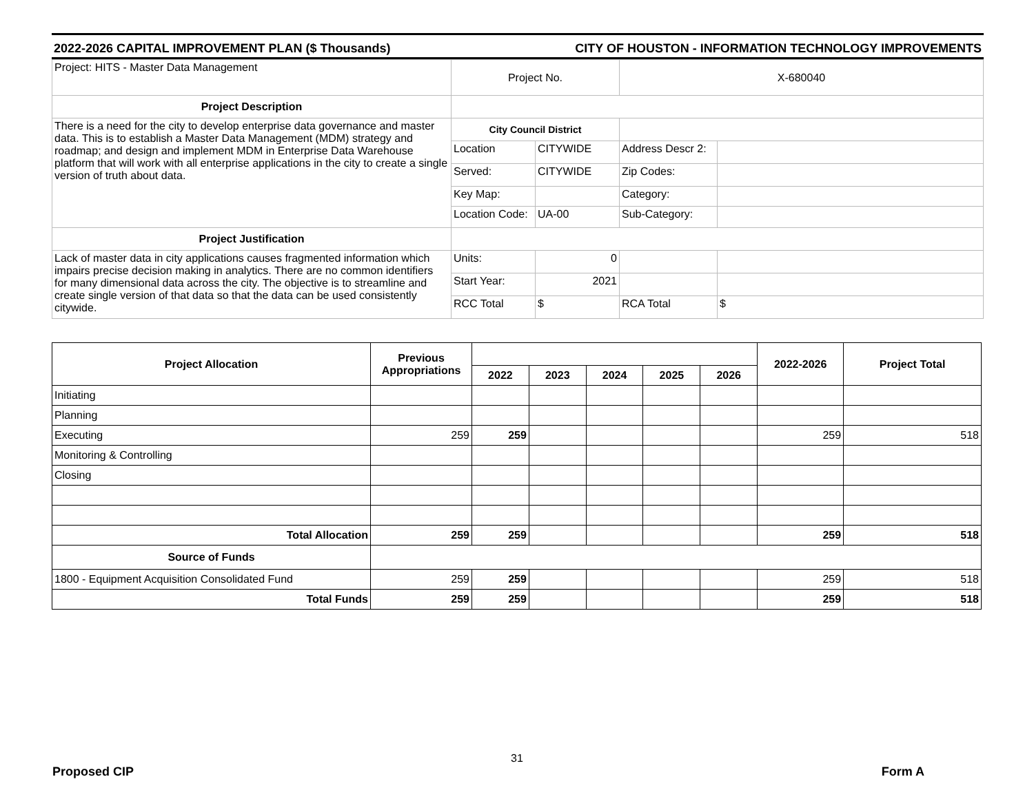2022-2026 CAPITAL IMPROVEMENT PLAN ($ Thousands) CITY OF HOUSTON - INFORMATION TECHNOLOGY IMPROVEMENTS
| Project: HITS - Master Data Management | Project No. | | X-680040 | |
| Project Description | | | | |
| There is a need for the city to develop enterprise data governance and master data. This is to establish a Master Data Management (MDM) strategy and roadmap; and design and implement MDM in Enterprise Data Warehouse platform that will work with all enterprise applications in the city to create a single version of truth about data. | City Council District | | | |
| | Location | CITYWIDE | Address Descr 2: | |
| | Served: | CITYWIDE | Zip Codes: | |
| | Key Map: | | Category: | |
| | Location Code: | UA-00 | Sub-Category: | |
| Project Justification | | | | |
| Lack of master data in city applications causes fragmented information which impairs precise decision making in analytics. There are no common identifiers for many dimensional data across the city. The objective is to streamline and create single version of that data so that the data can be used consistently citywide. | Units: | 0 | | |
| | Start Year: | 2021 | | |
| | RCC Total | $ | RCA Total | $ |
| Project Allocation | Previous Appropriations | | | | | | 2022-2026 | Project Total |
| --- | --- | --- | --- | --- | --- | --- | --- | --- |
| | | 2022 | 2023 | 2024 | 2025 | 2026 | | |
| Initiating | | | | | | | | |
| Planning | | | | | | | | |
| Executing | 259 | 259 | | | | | 259 | 518 |
| Monitoring & Controlling | | | | | | | | |
| Closing | | | | | | | | |
| Total Allocation | 259 | 259 | | | | | 259 | 518 |
| Source of Funds | | | | | | | | |
| 1800 - Equipment Acquisition Consolidated Fund | 259 | 259 | | | | | 259 | 518 |
| Total Funds | 259 | 259 | | | | | 259 | 518 |
31
Proposed CIP Form A